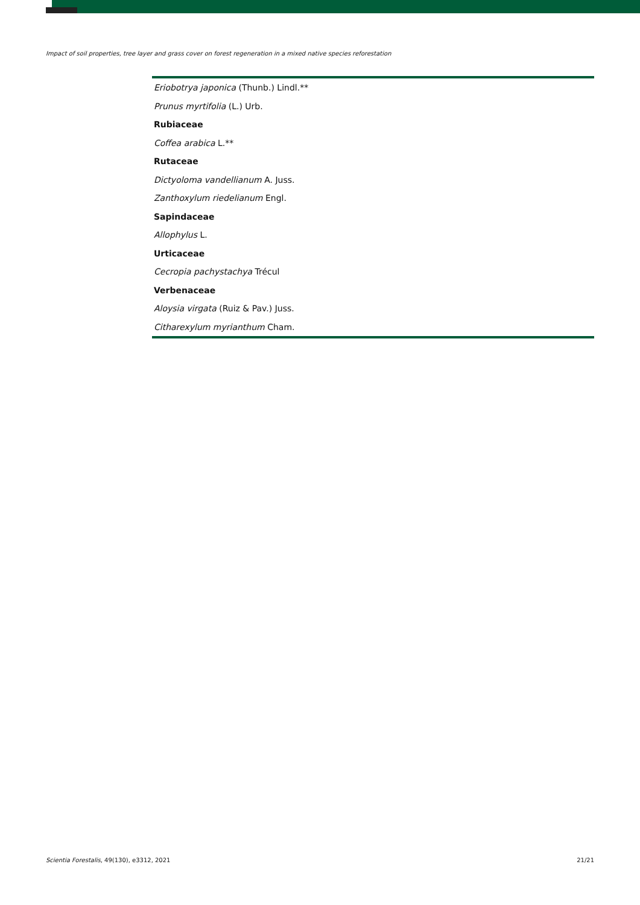Impact of soil properties, tree layer and grass cover on forest regeneration in a mixed native species reforestation
| Eriobotrya japonica (Thunb.) Lindl.** |
| Prunus myrtifolia (L.) Urb. |
| Rubiaceae |
| Coffea arabica L.** |
| Rutaceae |
| Dictyoloma vandellianum A. Juss. |
| Zanthoxylum riedelianum Engl. |
| Sapindaceae |
| Allophylus L. |
| Urticaceae |
| Cecropia pachystachya Trécul |
| Verbenaceae |
| Aloysia virgata (Ruiz & Pav.) Juss. |
| Citharexylum myrianthum Cham. |
Scientia Forestalis, 49(130), e3312, 2021 21/21